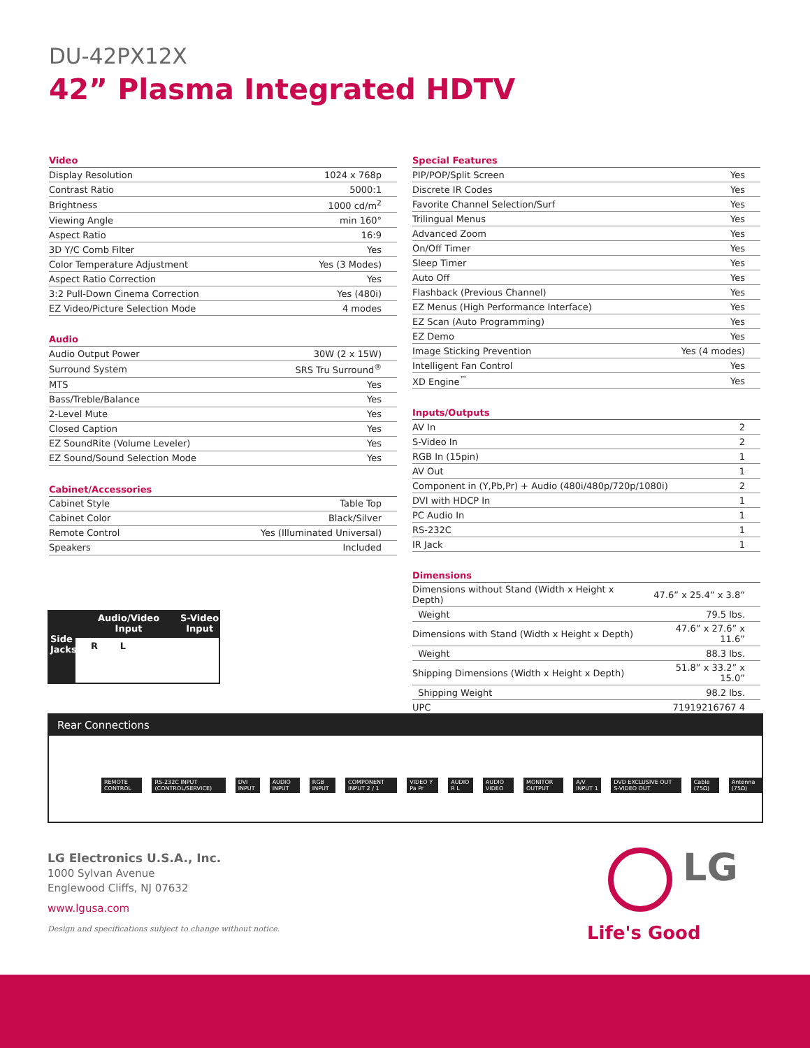DU-42PX12X
42” Plasma Integrated HDTV
| Video | |
| --- | --- |
| Display Resolution | 1024 x 768p |
| Contrast Ratio | 5000:1 |
| Brightness | 1000 cd/m<sup>2</sup> |
| Viewing Angle | min 160° |
| Aspect Ratio | 16:9 |
| 3D Y/C Comb Filter | Yes |
| Color Temperature Adjustment | Yes (3 Modes) |
| Aspect Ratio Correction | Yes |
| 3:2 Pull-Down Cinema Correction | Yes (480i) |
| EZ Video/Picture Selection Mode | 4 modes |
| Audio | |
| --- | --- |
| Audio Output Power | 30W (2 x 15W) |
| Surround System | SRS Tru Surround<sup>®</sup> |
| MTS | Yes |
| Bass/Treble/Balance | Yes |
| 2-Level Mute | Yes |
| Closed Caption | Yes |
| EZ SoundRite (Volume Leveler) | Yes |
| EZ Sound/Sound Selection Mode | Yes |
| Cabinet/Accessories | |
| --- | --- |
| Cabinet Style | Table Top |
| Cabinet Color | Black/Silver |
| Remote Control | Yes (Illuminated Universal) |
| Speakers | Included |
| Special Features | |
| --- | --- |
| PIP/POP/Split Screen | Yes |
| Discrete IR Codes | Yes |
| Favorite Channel Selection/Surf | Yes |
| Trilingual Menus | Yes |
| Advanced Zoom | Yes |
| On/Off Timer | Yes |
| Sleep Timer | Yes |
| Auto Off | Yes |
| Flashback (Previous Channel) | Yes |
| EZ Menus (High Performance Interface) | Yes |
| EZ Scan (Auto Programming) | Yes |
| EZ Demo | Yes |
| Image Sticking Prevention | Yes (4 modes) |
| Intelligent Fan Control | Yes |
| XD Engine<sup>™</sup> | Yes |
| Inputs/Outputs | |
| --- | --- |
| AV In | 2 |
| S-Video In | 2 |
| RGB In (15pin) | 1 |
| AV Out | 1 |
| Component in (Y,Pb,Pr) + Audio (480i/480p/720p/1080i) | 2 |
| DVI with HDCP In | 1 |
| PC Audio In | 1 |
| RS-232C | 1 |
| IR Jack | 1 |
| Dimensions | |
| --- | --- |
| Dimensions without Stand (Width x Height x Depth) | 47.6” x 25.4” x 3.8” |
| Weight | 79.5 lbs. |
| Dimensions with Stand (Width x Height x Depth) | 47.6” x 27.6” x 11.6” |
| Weight | 88.3 lbs. |
| Shipping Dimensions (Width x Height x Depth) | 51.8” x 33.2” x 15.0” |
| Shipping Weight | 98.2 lbs. |
| UPC | 71919216767 4 |
Audio/Video
Input S-Video
Input
Side
Jacks
R L
Rear Connections
REMOTE CONTROL RS-232C INPUT (CONTROL/SERVICE) DVI INPUT AUDIO INPUT RGB INPUT COMPONENT INPUT 2 / 1 VIDEO Y Pa Pr AUDIO R L AUDIO VIDEO MONITOR OUTPUT A/V INPUT 1 DVD EXCLUSIVE OUT S-VIDEO OUT Cable (75Ω) Antenna (75Ω)
LG Electronics U.S.A., Inc.
1000 Sylvan Avenue
Englewood Cliffs, NJ 07632
www.lgusa.com
Design and specifications subject to change without notice.
LG
Life's Good